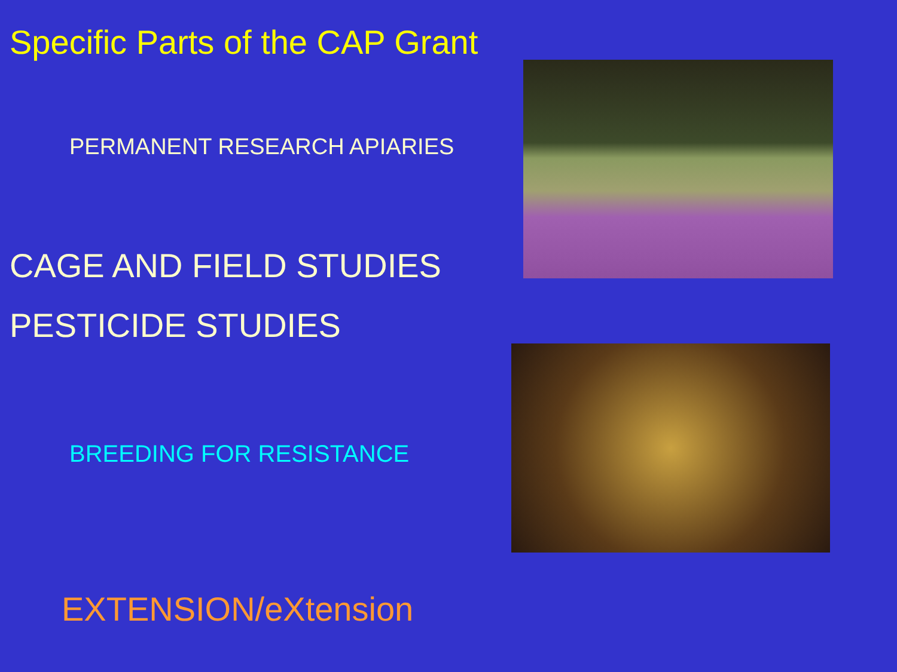Specific Parts of the CAP Grant
PERMANENT RESEARCH APIARIES
CAGE AND FIELD STUDIES
PESTICIDE STUDIES
BREEDING FOR RESISTANCE
EXTENSION/eXtension